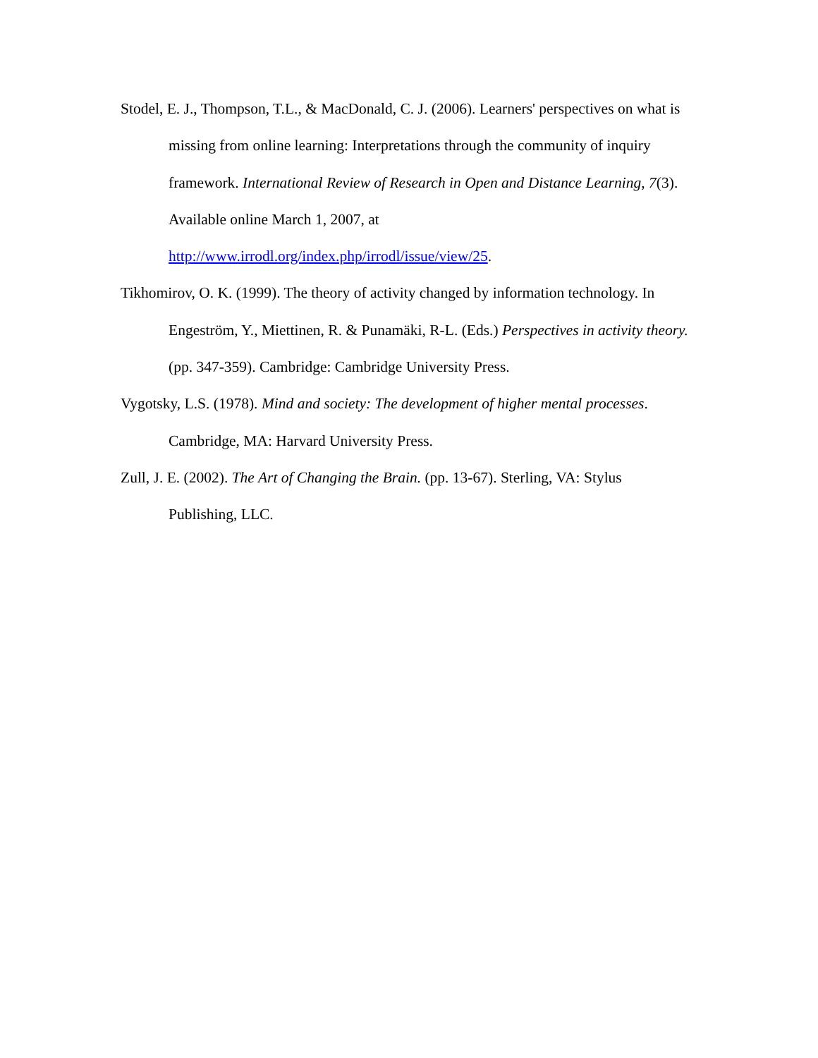Stodel, E. J., Thompson, T.L., & MacDonald, C. J. (2006). Learners' perspectives on what is missing from online learning: Interpretations through the community of inquiry framework. International Review of Research in Open and Distance Learning, 7(3). Available online March 1, 2007, at http://www.irrodl.org/index.php/irrodl/issue/view/25.
Tikhomirov, O. K. (1999). The theory of activity changed by information technology. In Engeström, Y., Miettinen, R. & Punamäki, R-L. (Eds.) Perspectives in activity theory. (pp. 347-359). Cambridge: Cambridge University Press.
Vygotsky, L.S. (1978). Mind and society: The development of higher mental processes. Cambridge, MA: Harvard University Press.
Zull, J. E. (2002). The Art of Changing the Brain. (pp. 13-67). Sterling, VA: Stylus Publishing, LLC.